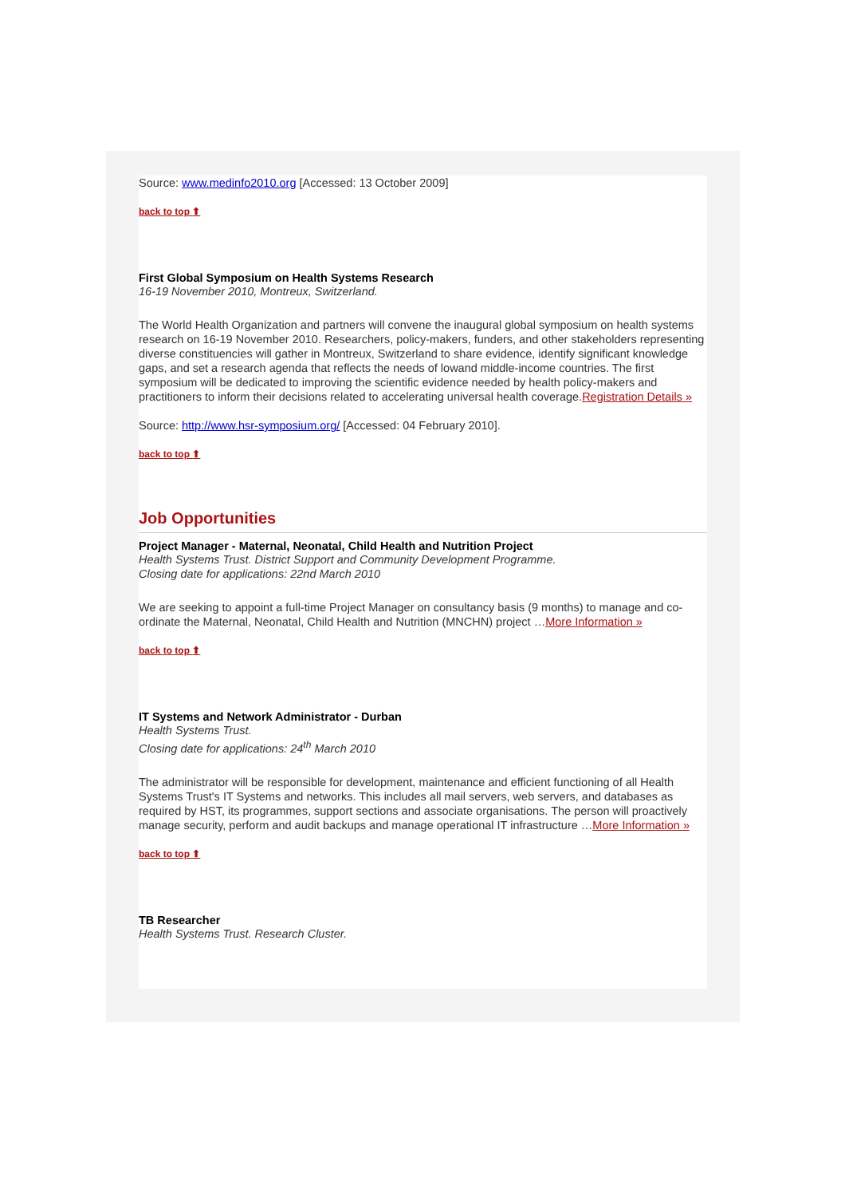Source: www.medinfo2010.org [Accessed: 13 October 2009]
back to top ⬆
First Global Symposium on Health Systems Research
16-19 November 2010, Montreux, Switzerland.
The World Health Organization and partners will convene the inaugural global symposium on health systems research on 16-19 November 2010. Researchers, policy-makers, funders, and other stakeholders representing diverse constituencies will gather in Montreux, Switzerland to share evidence, identify significant knowledge gaps, and set a research agenda that reflects the needs of lowand middle-income countries. The first symposium will be dedicated to improving the scientific evidence needed by health policy-makers and practitioners to inform their decisions related to accelerating universal health coverage.Registration Details »
Source: http://www.hsr-symposium.org/ [Accessed: 04 February 2010].
back to top ⬆
Job Opportunities
Project Manager - Maternal, Neonatal, Child Health and Nutrition Project
Health Systems Trust. District Support and Community Development Programme.
Closing date for applications: 22nd March 2010
We are seeking to appoint a full-time Project Manager on consultancy basis (9 months) to manage and co-ordinate the Maternal, Neonatal, Child Health and Nutrition (MNCHN) project …More Information »
back to top ⬆
IT Systems and Network Administrator - Durban
Health Systems Trust.
Closing date for applications: 24<sup>th</sup> March 2010
The administrator will be responsible for development, maintenance and efficient functioning of all Health Systems Trust's IT Systems and networks. This includes all mail servers, web servers, and databases as required by HST, its programmes, support sections and associate organisations. The person will proactively manage security, perform and audit backups and manage operational IT infrastructure …More Information »
back to top ⬆
TB Researcher
Health Systems Trust. Research Cluster.